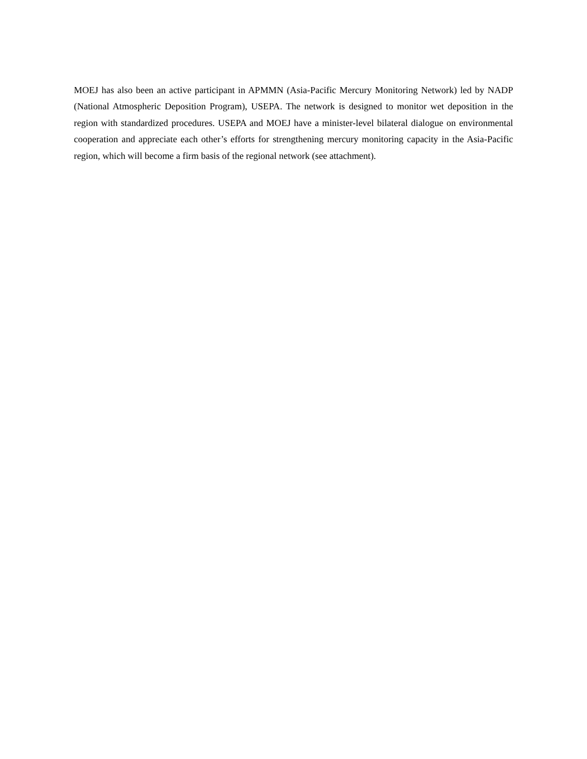MOEJ has also been an active participant in APMMN (Asia-Pacific Mercury Monitoring Network) led by NADP (National Atmospheric Deposition Program), USEPA. The network is designed to monitor wet deposition in the region with standardized procedures. USEPA and MOEJ have a minister-level bilateral dialogue on environmental cooperation and appreciate each other’s efforts for strengthening mercury monitoring capacity in the Asia-Pacific region, which will become a firm basis of the regional network (see attachment).